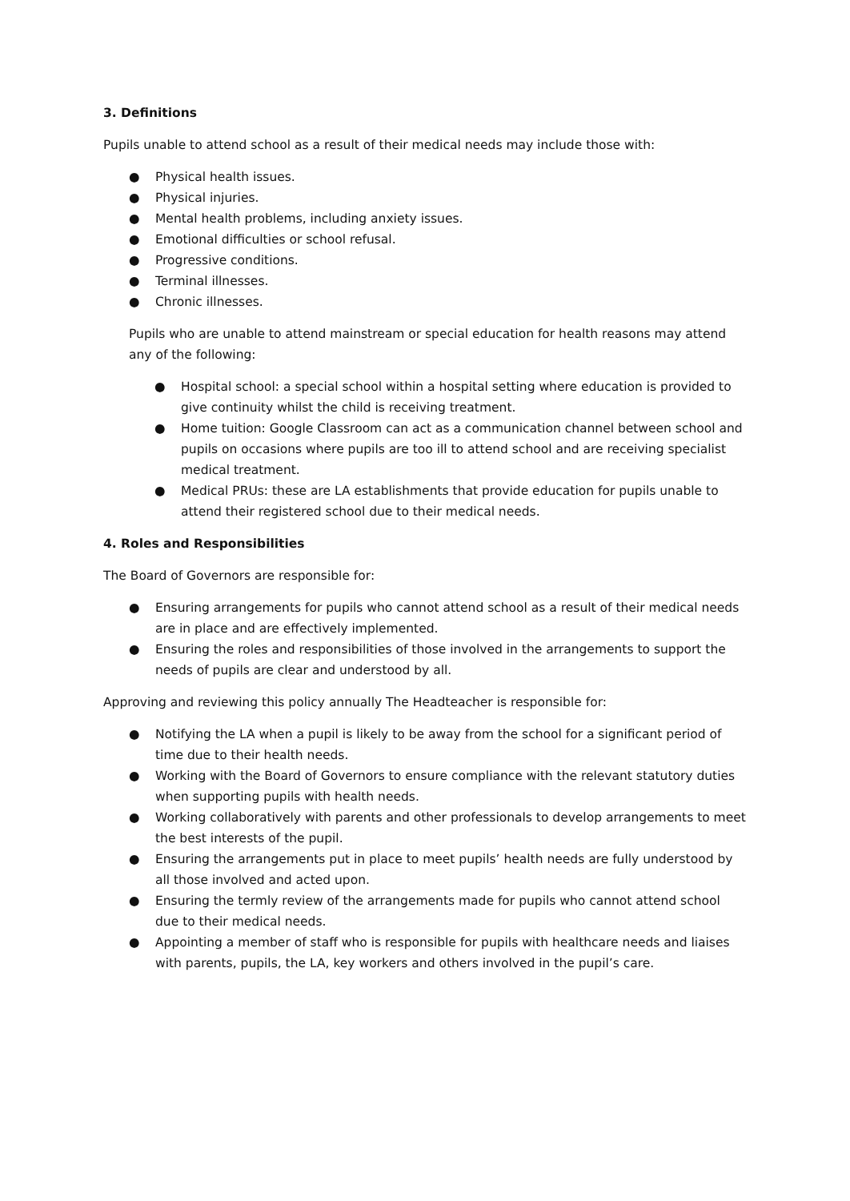3. Definitions
Pupils unable to attend school as a result of their medical needs may include those with:
● Physical health issues.
● Physical injuries.
● Mental health problems, including anxiety issues.
● Emotional difficulties or school refusal.
● Progressive conditions.
● Terminal illnesses.
● Chronic illnesses.
Pupils who are unable to attend mainstream or special education for health reasons may attend any of the following:
● Hospital school: a special school within a hospital setting where education is provided to give continuity whilst the child is receiving treatment.
● Home tuition: Google Classroom can act as a communication channel between school and pupils on occasions where pupils are too ill to attend school and are receiving specialist medical treatment.
● Medical PRUs: these are LA establishments that provide education for pupils unable to attend their registered school due to their medical needs.
4. Roles and Responsibilities
The Board of Governors are responsible for:
● Ensuring arrangements for pupils who cannot attend school as a result of their medical needs are in place and are effectively implemented.
● Ensuring the roles and responsibilities of those involved in the arrangements to support the needs of pupils are clear and understood by all.
Approving and reviewing this policy annually The Headteacher is responsible for:
● Notifying the LA when a pupil is likely to be away from the school for a significant period of time due to their health needs.
● Working with the Board of Governors to ensure compliance with the relevant statutory duties when supporting pupils with health needs.
● Working collaboratively with parents and other professionals to develop arrangements to meet the best interests of the pupil.
● Ensuring the arrangements put in place to meet pupils’ health needs are fully understood by all those involved and acted upon.
● Ensuring the termly review of the arrangements made for pupils who cannot attend school due to their medical needs.
● Appointing a member of staff who is responsible for pupils with healthcare needs and liaises with parents, pupils, the LA, key workers and others involved in the pupil’s care.